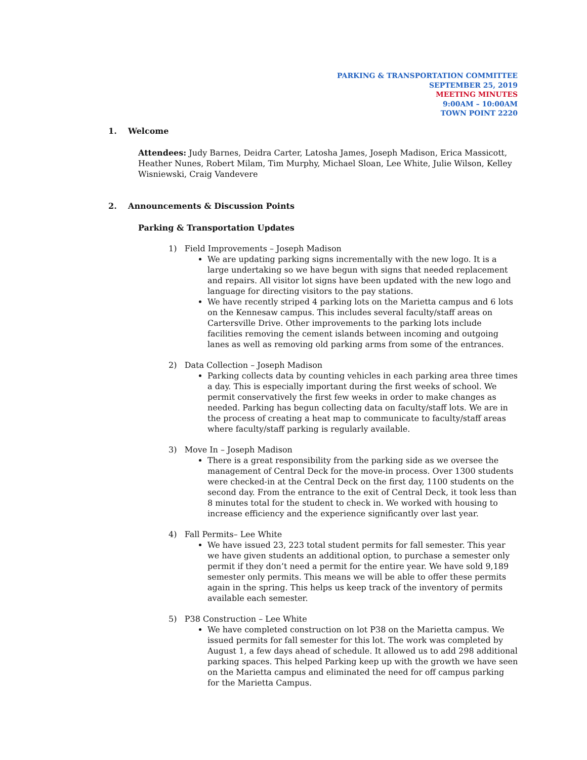PARKING & TRANSPORTATION COMMITTEE
SEPTEMBER 25, 2019
MEETING MINUTES
9:00AM – 10:00AM
TOWN POINT 2220
1. Welcome
Attendees: Judy Barnes, Deidra Carter, Latosha James, Joseph Madison, Erica Massicott, Heather Nunes, Robert Milam, Tim Murphy, Michael Sloan, Lee White, Julie Wilson, Kelley Wisniewski, Craig Vandevere
2. Announcements & Discussion Points
Parking & Transportation Updates
1) Field Improvements – Joseph Madison
We are updating parking signs incrementally with the new logo. It is a large undertaking so we have begun with signs that needed replacement and repairs. All visitor lot signs have been updated with the new logo and language for directing visitors to the pay stations.
We have recently striped 4 parking lots on the Marietta campus and 6 lots on the Kennesaw campus. This includes several faculty/staff areas on Cartersville Drive. Other improvements to the parking lots include facilities removing the cement islands between incoming and outgoing lanes as well as removing old parking arms from some of the entrances.
2) Data Collection – Joseph Madison
Parking collects data by counting vehicles in each parking area three times a day. This is especially important during the first weeks of school. We permit conservatively the first few weeks in order to make changes as needed. Parking has begun collecting data on faculty/staff lots. We are in the process of creating a heat map to communicate to faculty/staff areas where faculty/staff parking is regularly available.
3) Move In – Joseph Madison
There is a great responsibility from the parking side as we oversee the management of Central Deck for the move-in process. Over 1300 students were checked-in at the Central Deck on the first day, 1100 students on the second day. From the entrance to the exit of Central Deck, it took less than 8 minutes total for the student to check in. We worked with housing to increase efficiency and the experience significantly over last year.
4) Fall Permits– Lee White
We have issued 23, 223 total student permits for fall semester. This year we have given students an additional option, to purchase a semester only permit if they don’t need a permit for the entire year. We have sold 9,189 semester only permits. This means we will be able to offer these permits again in the spring. This helps us keep track of the inventory of permits available each semester.
5) P38 Construction – Lee White
We have completed construction on lot P38 on the Marietta campus. We issued permits for fall semester for this lot. The work was completed by August 1, a few days ahead of schedule. It allowed us to add 298 additional parking spaces. This helped Parking keep up with the growth we have seen on the Marietta campus and eliminated the need for off campus parking for the Marietta Campus.